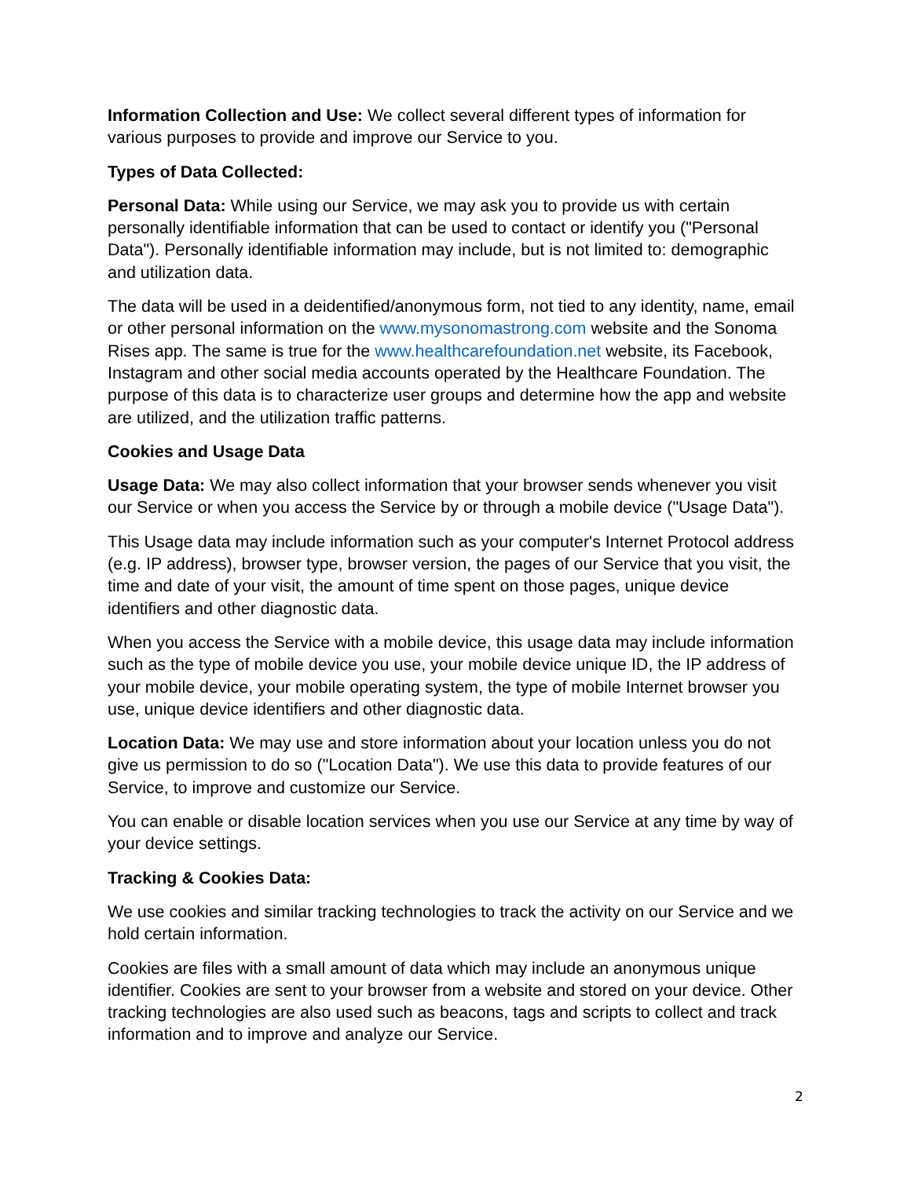Information Collection and Use: We collect several different types of information for various purposes to provide and improve our Service to you.
Types of Data Collected:
Personal Data: While using our Service, we may ask you to provide us with certain personally identifiable information that can be used to contact or identify you ("Personal Data"). Personally identifiable information may include, but is not limited to: demographic and utilization data.
The data will be used in a deidentified/anonymous form, not tied to any identity, name, email or other personal information on the www.mysonomastrong.com website and the Sonoma Rises app. The same is true for the www.healthcarefoundation.net website, its Facebook, Instagram and other social media accounts operated by the Healthcare Foundation. The purpose of this data is to characterize user groups and determine how the app and website are utilized, and the utilization traffic patterns.
Cookies and Usage Data
Usage Data: We may also collect information that your browser sends whenever you visit our Service or when you access the Service by or through a mobile device ("Usage Data").
This Usage data may include information such as your computer's Internet Protocol address (e.g. IP address), browser type, browser version, the pages of our Service that you visit, the time and date of your visit, the amount of time spent on those pages, unique device identifiers and other diagnostic data.
When you access the Service with a mobile device, this usage data may include information such as the type of mobile device you use, your mobile device unique ID, the IP address of your mobile device, your mobile operating system, the type of mobile Internet browser you use, unique device identifiers and other diagnostic data.
Location Data: We may use and store information about your location unless you do not give us permission to do so ("Location Data"). We use this data to provide features of our Service, to improve and customize our Service.
You can enable or disable location services when you use our Service at any time by way of your device settings.
Tracking & Cookies Data:
We use cookies and similar tracking technologies to track the activity on our Service and we hold certain information.
Cookies are files with a small amount of data which may include an anonymous unique identifier. Cookies are sent to your browser from a website and stored on your device. Other tracking technologies are also used such as beacons, tags and scripts to collect and track information and to improve and analyze our Service.
2